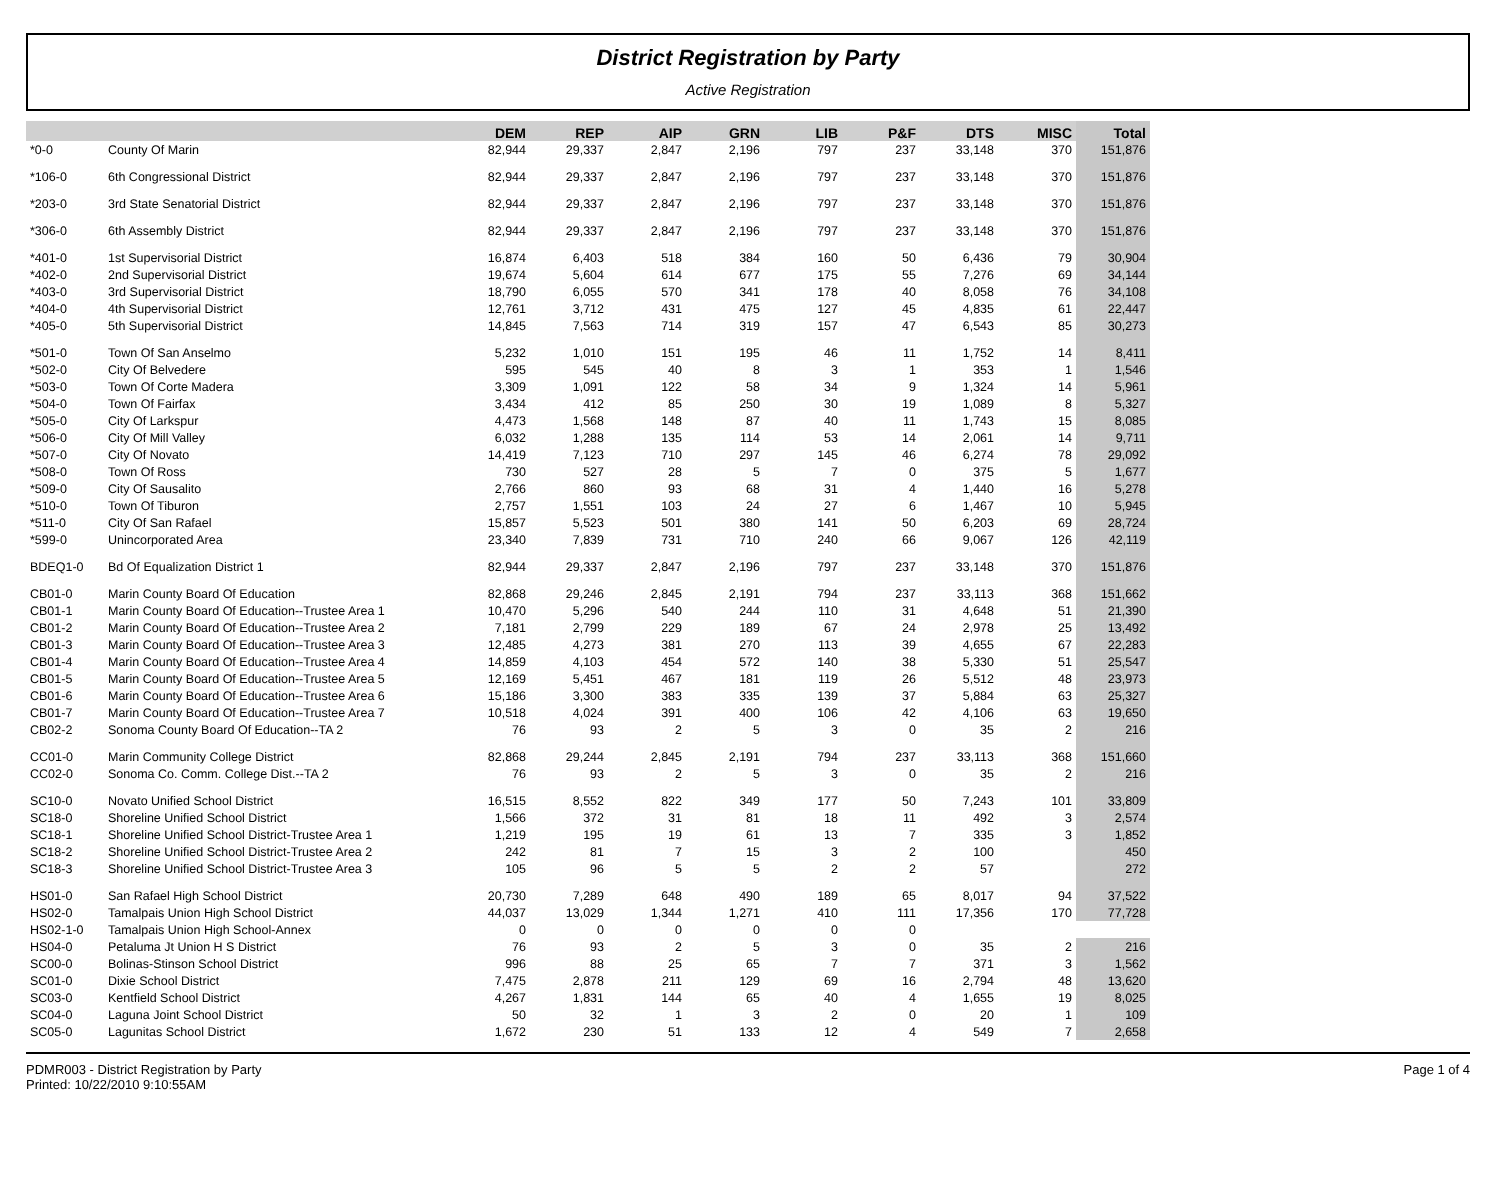District Registration by Party
Active Registration
| | | DEM | REP | AIP | GRN | LIB | P&F | DTS | MISC | Total |
| --- | --- | --- | --- | --- | --- | --- | --- | --- | --- | --- |
| *0-0 | County Of Marin | 82,944 | 29,337 | 2,847 | 2,196 | 797 | 237 | 33,148 | 370 | 151,876 |
| *106-0 | 6th Congressional District | 82,944 | 29,337 | 2,847 | 2,196 | 797 | 237 | 33,148 | 370 | 151,876 |
| *203-0 | 3rd State Senatorial District | 82,944 | 29,337 | 2,847 | 2,196 | 797 | 237 | 33,148 | 370 | 151,876 |
| *306-0 | 6th Assembly District | 82,944 | 29,337 | 2,847 | 2,196 | 797 | 237 | 33,148 | 370 | 151,876 |
| *401-0 | 1st Supervisorial District | 16,874 | 6,403 | 518 | 384 | 160 | 50 | 6,436 | 79 | 30,904 |
| *402-0 | 2nd Supervisorial District | 19,674 | 5,604 | 614 | 677 | 175 | 55 | 7,276 | 69 | 34,144 |
| *403-0 | 3rd Supervisorial District | 18,790 | 6,055 | 570 | 341 | 178 | 40 | 8,058 | 76 | 34,108 |
| *404-0 | 4th Supervisorial District | 12,761 | 3,712 | 431 | 475 | 127 | 45 | 4,835 | 61 | 22,447 |
| *405-0 | 5th Supervisorial District | 14,845 | 7,563 | 714 | 319 | 157 | 47 | 6,543 | 85 | 30,273 |
| *501-0 | Town Of San Anselmo | 5,232 | 1,010 | 151 | 195 | 46 | 11 | 1,752 | 14 | 8,411 |
| *502-0 | City Of Belvedere | 595 | 545 | 40 | 8 | 3 | 1 | 353 | 1 | 1,546 |
| *503-0 | Town Of Corte Madera | 3,309 | 1,091 | 122 | 58 | 34 | 9 | 1,324 | 14 | 5,961 |
| *504-0 | Town Of Fairfax | 3,434 | 412 | 85 | 250 | 30 | 19 | 1,089 | 8 | 5,327 |
| *505-0 | City Of Larkspur | 4,473 | 1,568 | 148 | 87 | 40 | 11 | 1,743 | 15 | 8,085 |
| *506-0 | City Of Mill Valley | 6,032 | 1,288 | 135 | 114 | 53 | 14 | 2,061 | 14 | 9,711 |
| *507-0 | City Of Novato | 14,419 | 7,123 | 710 | 297 | 145 | 46 | 6,274 | 78 | 29,092 |
| *508-0 | Town Of Ross | 730 | 527 | 28 | 5 | 7 | 0 | 375 | 5 | 1,677 |
| *509-0 | City Of Sausalito | 2,766 | 860 | 93 | 68 | 31 | 4 | 1,440 | 16 | 5,278 |
| *510-0 | Town Of Tiburon | 2,757 | 1,551 | 103 | 24 | 27 | 6 | 1,467 | 10 | 5,945 |
| *511-0 | City Of San Rafael | 15,857 | 5,523 | 501 | 380 | 141 | 50 | 6,203 | 69 | 28,724 |
| *599-0 | Unincorporated Area | 23,340 | 7,839 | 731 | 710 | 240 | 66 | 9,067 | 126 | 42,119 |
| BDEQ1-0 | Bd Of Equalization District 1 | 82,944 | 29,337 | 2,847 | 2,196 | 797 | 237 | 33,148 | 370 | 151,876 |
| CB01-0 | Marin County Board Of Education | 82,868 | 29,246 | 2,845 | 2,191 | 794 | 237 | 33,113 | 368 | 151,662 |
| CB01-1 | Marin County Board Of Education--Trustee Area 1 | 10,470 | 5,296 | 540 | 244 | 110 | 31 | 4,648 | 51 | 21,390 |
| CB01-2 | Marin County Board Of Education--Trustee Area 2 | 7,181 | 2,799 | 229 | 189 | 67 | 24 | 2,978 | 25 | 13,492 |
| CB01-3 | Marin County Board Of Education--Trustee Area 3 | 12,485 | 4,273 | 381 | 270 | 113 | 39 | 4,655 | 67 | 22,283 |
| CB01-4 | Marin County Board Of Education--Trustee Area 4 | 14,859 | 4,103 | 454 | 572 | 140 | 38 | 5,330 | 51 | 25,547 |
| CB01-5 | Marin County Board Of Education--Trustee Area 5 | 12,169 | 5,451 | 467 | 181 | 119 | 26 | 5,512 | 48 | 23,973 |
| CB01-6 | Marin County Board Of Education--Trustee Area 6 | 15,186 | 3,300 | 383 | 335 | 139 | 37 | 5,884 | 63 | 25,327 |
| CB01-7 | Marin County Board Of Education--Trustee Area 7 | 10,518 | 4,024 | 391 | 400 | 106 | 42 | 4,106 | 63 | 19,650 |
| CB02-2 | Sonoma County Board Of Education--TA 2 | 76 | 93 | 2 | 5 | 3 | 0 | 35 | 2 | 216 |
| CC01-0 | Marin Community College District | 82,868 | 29,244 | 2,845 | 2,191 | 794 | 237 | 33,113 | 368 | 151,660 |
| CC02-0 | Sonoma Co. Comm. College Dist.--TA 2 | 76 | 93 | 2 | 5 | 3 | 0 | 35 | 2 | 216 |
| SC10-0 | Novato Unified School District | 16,515 | 8,552 | 822 | 349 | 177 | 50 | 7,243 | 101 | 33,809 |
| SC18-0 | Shoreline Unified School District | 1,566 | 372 | 31 | 81 | 18 | 11 | 492 | 3 | 2,574 |
| SC18-1 | Shoreline Unified School District-Trustee Area 1 | 1,219 | 195 | 19 | 61 | 13 | 7 | 335 | 3 | 1,852 |
| SC18-2 | Shoreline Unified School District-Trustee Area 2 | 242 | 81 | 7 | 15 | 3 | 2 | 100 | | 450 |
| SC18-3 | Shoreline Unified School District-Trustee Area 3 | 105 | 96 | 5 | 5 | 2 | 2 | 57 | | 272 |
| HS01-0 | San Rafael High School District | 20,730 | 7,289 | 648 | 490 | 189 | 65 | 8,017 | 94 | 37,522 |
| HS02-0 | Tamalpais Union High School District | 44,037 | 13,029 | 1,344 | 1,271 | 410 | 111 | 17,356 | 170 | 77,728 |
| HS02-1-0 | Tamalpais Union High School-Annex | 0 | 0 | 0 | 0 | 0 | 0 | | | |
| HS04-0 | Petaluma Jt Union H S District | 76 | 93 | 2 | 5 | 3 | 0 | 35 | 2 | 216 |
| SC00-0 | Bolinas-Stinson School District | 996 | 88 | 25 | 65 | 7 | 7 | 371 | 3 | 1,562 |
| SC01-0 | Dixie School District | 7,475 | 2,878 | 211 | 129 | 69 | 16 | 2,794 | 48 | 13,620 |
| SC03-0 | Kentfield School District | 4,267 | 1,831 | 144 | 65 | 40 | 4 | 1,655 | 19 | 8,025 |
| SC04-0 | Laguna Joint School District | 50 | 32 | 1 | 3 | 2 | 0 | 20 | 1 | 109 |
| SC05-0 | Lagunitas School District | 1,672 | 230 | 51 | 133 | 12 | 4 | 549 | 7 | 2,658 |
PDMR003 - District Registration by Party
Printed: 10/22/2010 9:10:55AM
Page 1 of 4